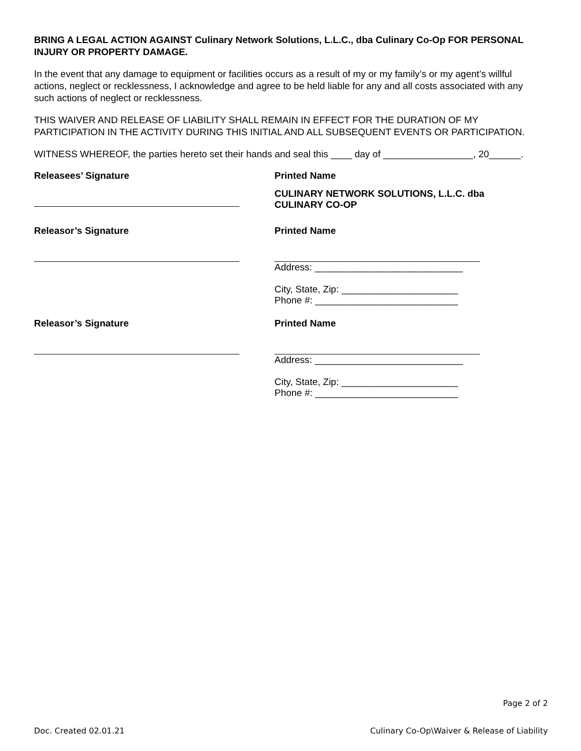BRING A LEGAL ACTION AGAINST Culinary Network Solutions, L.L.C., dba Culinary Co-Op FOR PERSONAL INJURY OR PROPERTY DAMAGE.
In the event that any damage to equipment or facilities occurs as a result of my or my family’s or my agent’s willful actions, neglect or recklessness, I acknowledge and agree to be held liable for any and all costs associated with any such actions of neglect or recklessness.
THIS WAIVER AND RELEASE OF LIABILITY SHALL REMAIN IN EFFECT FOR THE DURATION OF MY PARTICIPATION IN THE ACTIVITY DURING THIS INITIAL AND ALL SUBSEQUENT EVENTS OR PARTICIPATION.
WITNESS WHEREOF, the parties hereto set their hands and seal this ____ day of _________________, 20______.
Releasees’ Signature Printed Name
CULINARY NETWORK SOLUTIONS, L.L.C. dba CULINARY CO-OP
Releasor’s Signature Printed Name
Address: ____________________________
City, State, Zip: ______________________
Phone #: ___________________________
Releasor’s Signature Printed Name
Address: ____________________________
City, State, Zip: ______________________
Phone #: ___________________________
Page 2 of 2
Doc. Created 02.01.21 Culinary Co-Op\Waiver & Release of Liability